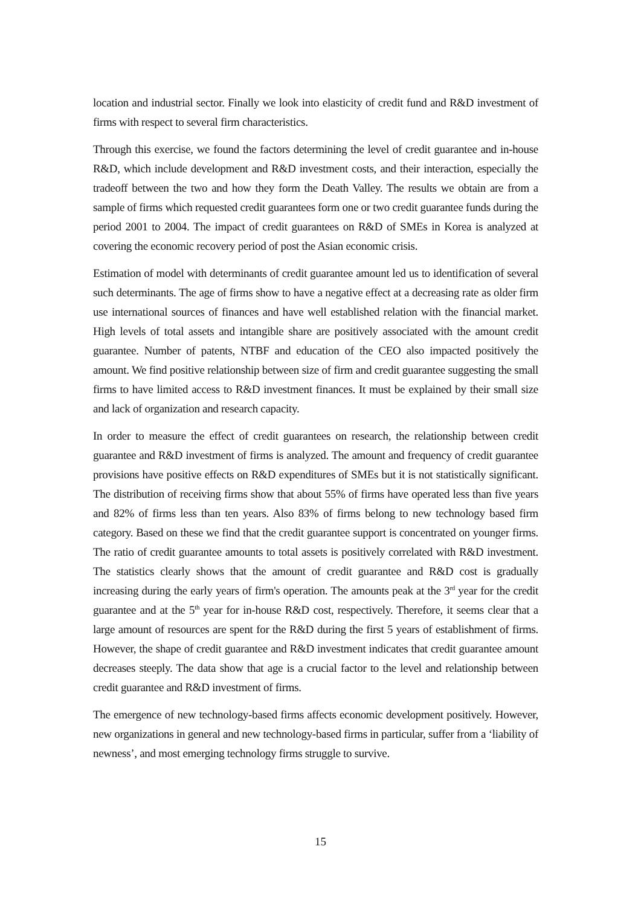location and industrial sector. Finally we look into elasticity of credit fund and R&D investment of firms with respect to several firm characteristics.
Through this exercise, we found the factors determining the level of credit guarantee and in-house R&D, which include development and R&D investment costs, and their interaction, especially the tradeoff between the two and how they form the Death Valley. The results we obtain are from a sample of firms which requested credit guarantees form one or two credit guarantee funds during the period 2001 to 2004. The impact of credit guarantees on R&D of SMEs in Korea is analyzed at covering the economic recovery period of post the Asian economic crisis.
Estimation of model with determinants of credit guarantee amount led us to identification of several such determinants. The age of firms show to have a negative effect at a decreasing rate as older firm use international sources of finances and have well established relation with the financial market. High levels of total assets and intangible share are positively associated with the amount credit guarantee. Number of patents, NTBF and education of the CEO also impacted positively the amount. We find positive relationship between size of firm and credit guarantee suggesting the small firms to have limited access to R&D investment finances. It must be explained by their small size and lack of organization and research capacity.
In order to measure the effect of credit guarantees on research, the relationship between credit guarantee and R&D investment of firms is analyzed. The amount and frequency of credit guarantee provisions have positive effects on R&D expenditures of SMEs but it is not statistically significant. The distribution of receiving firms show that about 55% of firms have operated less than five years and 82% of firms less than ten years. Also 83% of firms belong to new technology based firm category. Based on these we find that the credit guarantee support is concentrated on younger firms. The ratio of credit guarantee amounts to total assets is positively correlated with R&D investment. The statistics clearly shows that the amount of credit guarantee and R&D cost is gradually increasing during the early years of firm's operation. The amounts peak at the 3<sup>rd</sup> year for the credit guarantee and at the 5<sup>th</sup> year for in-house R&D cost, respectively. Therefore, it seems clear that a large amount of resources are spent for the R&D during the first 5 years of establishment of firms. However, the shape of credit guarantee and R&D investment indicates that credit guarantee amount decreases steeply. The data show that age is a crucial factor to the level and relationship between credit guarantee and R&D investment of firms.
The emergence of new technology-based firms affects economic development positively. However, new organizations in general and new technology-based firms in particular, suffer from a ‘liability of newness’, and most emerging technology firms struggle to survive.
15